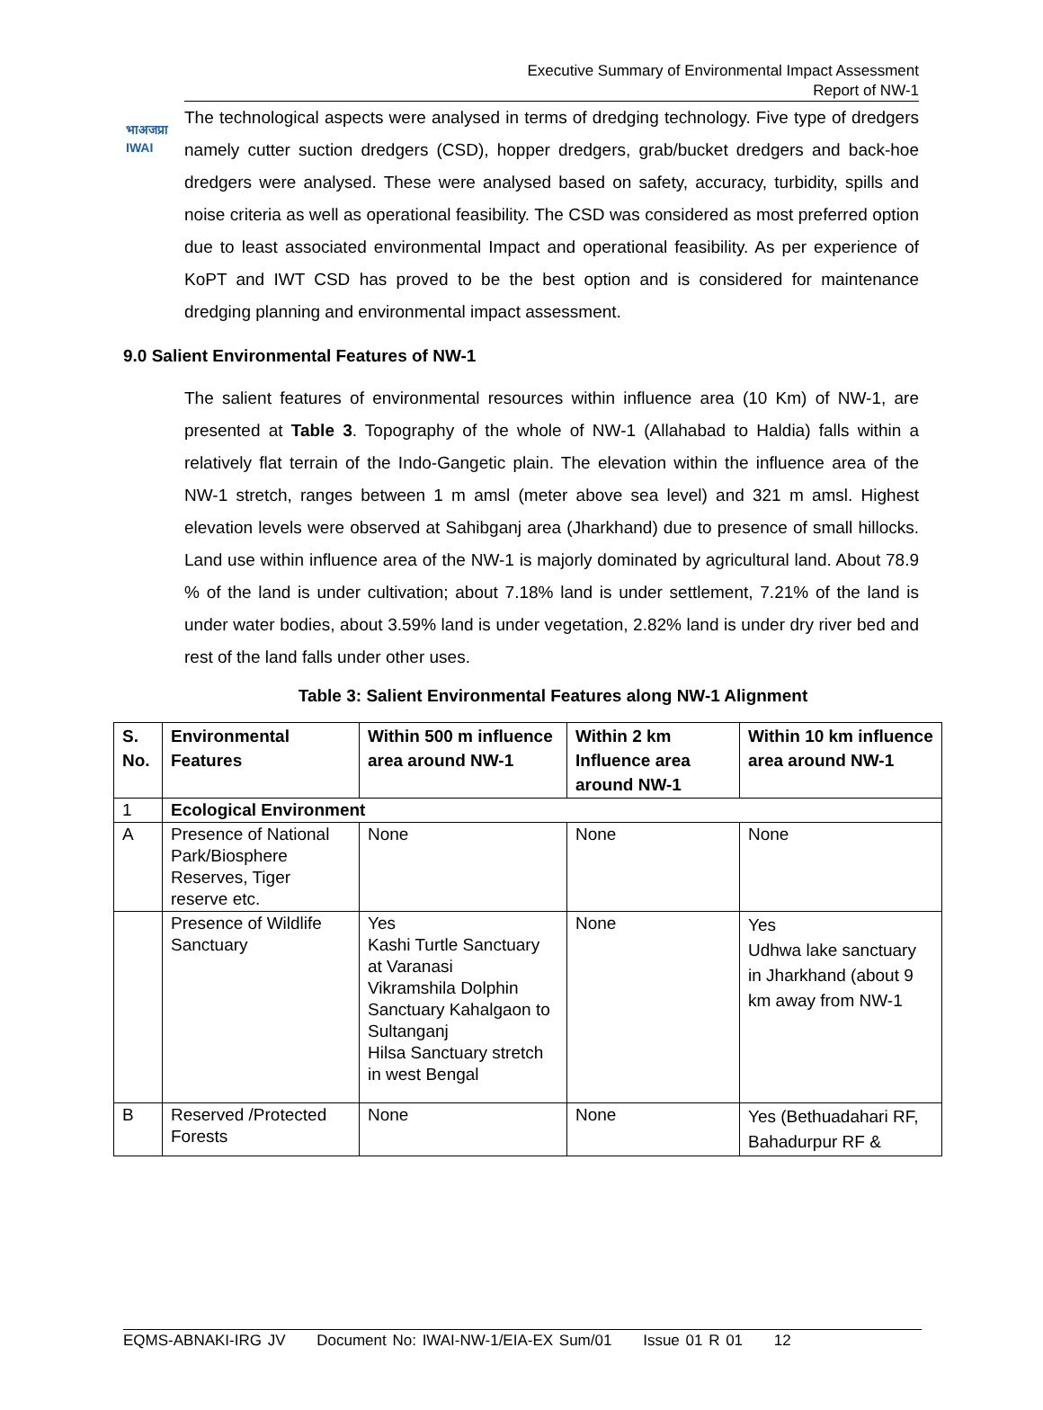भाअजप्रा
IWAI
Executive Summary of Environmental Impact Assessment
Report of NW-1
The technological aspects were analysed in terms of dredging technology. Five type of dredgers namely cutter suction dredgers (CSD), hopper dredgers, grab/bucket dredgers and back-hoe dredgers were analysed. These were analysed based on safety, accuracy, turbidity, spills and noise criteria as well as operational feasibility. The CSD was considered as most preferred option due to least associated environmental Impact and operational feasibility. As per experience of KoPT and IWT CSD has proved to be the best option and is considered for maintenance dredging planning and environmental impact assessment.
9.0 Salient Environmental Features of NW-1
The salient features of environmental resources within influence area (10 Km) of NW-1, are presented at Table 3. Topography of the whole of NW-1 (Allahabad to Haldia) falls within a relatively flat terrain of the Indo-Gangetic plain. The elevation within the influence area of the NW-1 stretch, ranges between 1 m amsl (meter above sea level) and 321 m amsl. Highest elevation levels were observed at Sahibganj area (Jharkhand) due to presence of small hillocks. Land use within influence area of the NW-1 is majorly dominated by agricultural land. About 78.9 % of the land is under cultivation; about 7.18% land is under settlement, 7.21% of the land is under water bodies, about 3.59% land is under vegetation, 2.82% land is under dry river bed and rest of the land falls under other uses.
Table 3: Salient Environmental Features along NW-1 Alignment
| S. No. | Environmental Features | Within 500 m influence area around NW-1 | Within 2 km Influence area around NW-1 | Within 10 km influence area around NW-1 |
| --- | --- | --- | --- | --- |
| 1 | Ecological Environment | | | |
| A | Presence of National Park/Biosphere Reserves, Tiger reserve etc. | None | None | None |
| | Presence of Wildlife Sanctuary | Yes Kashi Turtle Sanctuary at Varanasi Vikramshila Dolphin Sanctuary Kahalgaon to Sultanganj Hilsa Sanctuary stretch in west Bengal | None | Yes Udhwa lake sanctuary in Jharkhand (about 9 km away from NW-1 |
| B | Reserved /Protected Forests | None | None | Yes (Bethuadahari RF, Bahadurpur RF & |
EQMS-ABNAKI-IRG JV Document No: IWAI-NW-1/EIA-EX Sum/01 Issue 01 R 01 12